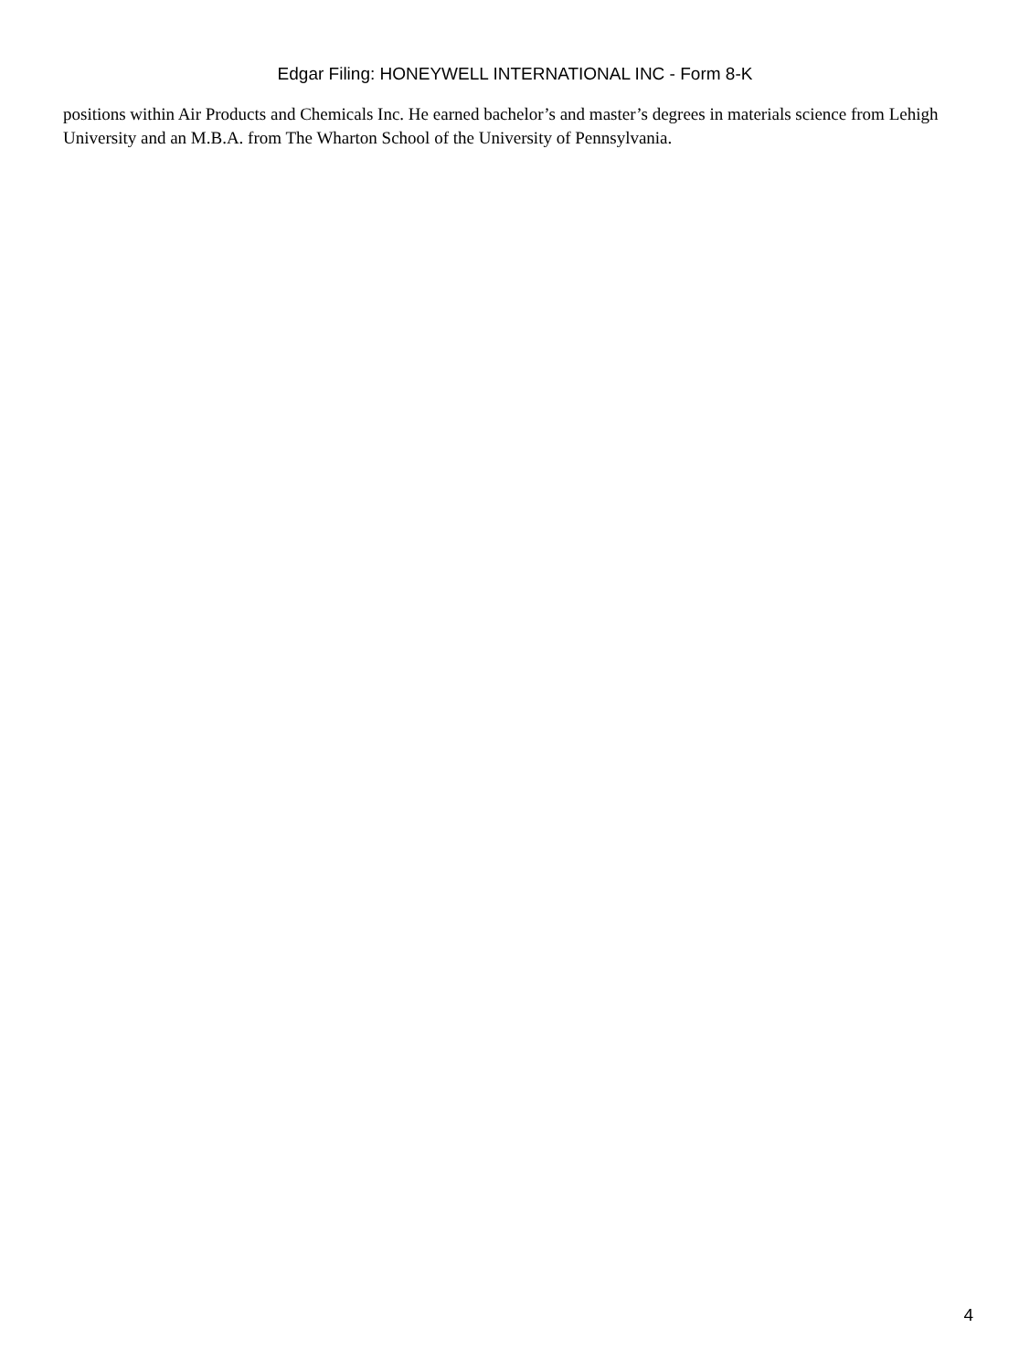Edgar Filing: HONEYWELL INTERNATIONAL INC - Form 8-K
positions within Air Products and Chemicals Inc. He earned bachelor’s and master’s degrees in materials science from Lehigh University and an M.B.A. from The Wharton School of the University of Pennsylvania.
4